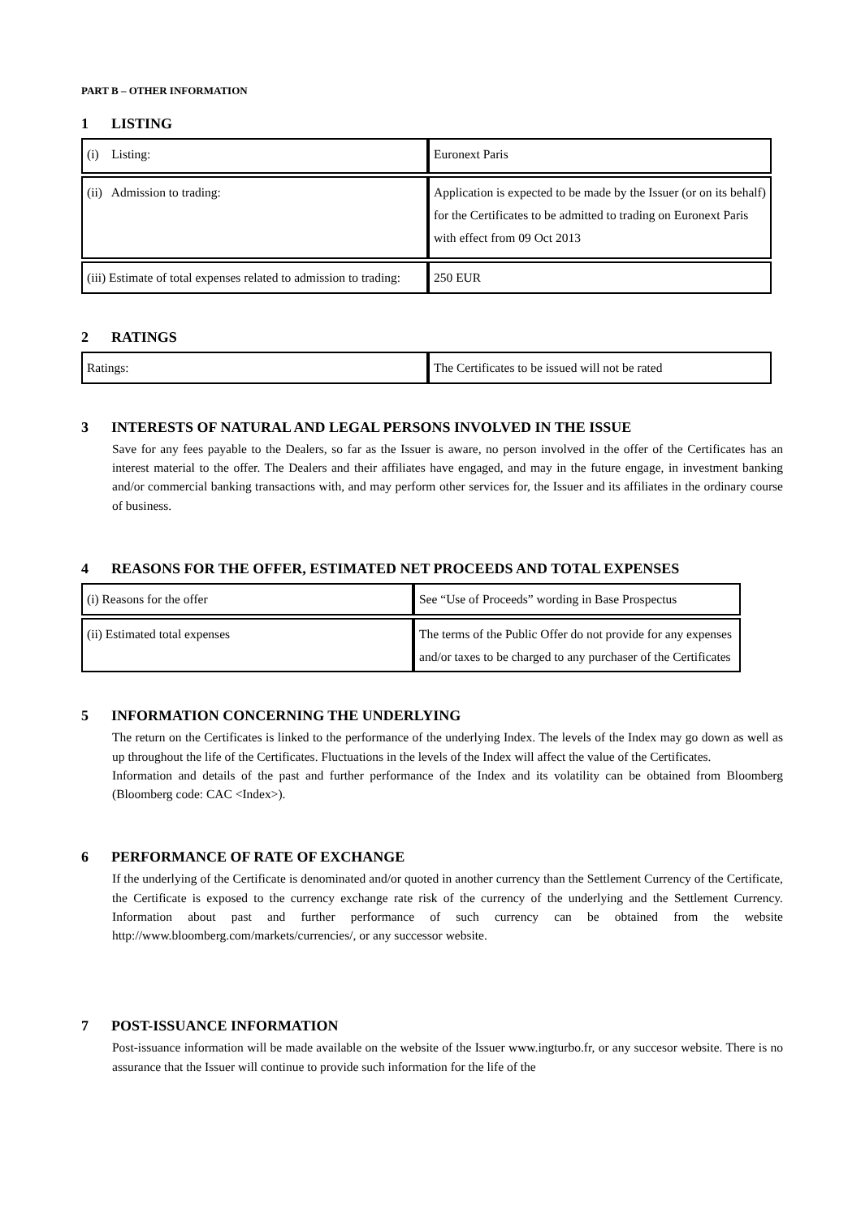PART B – OTHER INFORMATION
1 LISTING
| (i) Listing: | Euronext Paris |
| (ii) Admission to trading: | Application is expected to be made by the Issuer (or on its behalf) for the Certificates to be admitted to trading on Euronext Paris with effect from 09 Oct 2013 |
| (iii) Estimate of total expenses related to admission to trading: | 250 EUR |
2 RATINGS
| Ratings: | The Certificates to be issued will not be rated |
3 INTERESTS OF NATURAL AND LEGAL PERSONS INVOLVED IN THE ISSUE
Save for any fees payable to the Dealers, so far as the Issuer is aware, no person involved in the offer of the Certificates has an interest material to the offer. The Dealers and their affiliates have engaged, and may in the future engage, in investment banking and/or commercial banking transactions with, and may perform other services for, the Issuer and its affiliates in the ordinary course of business.
4 REASONS FOR THE OFFER, ESTIMATED NET PROCEEDS AND TOTAL EXPENSES
| (i) Reasons for the offer | See “Use of Proceeds” wording in Base Prospectus |
| (ii) Estimated total expenses | The terms of the Public Offer do not provide for any expenses and/or taxes to be charged to any purchaser of the Certificates |
5 INFORMATION CONCERNING THE UNDERLYING
The return on the Certificates is linked to the performance of the underlying Index. The levels of the Index may go down as well as up throughout the life of the Certificates. Fluctuations in the levels of the Index will affect the value of the Certificates.
Information and details of the past and further performance of the Index and its volatility can be obtained from Bloomberg (Bloomberg code: CAC <Index>).
6 PERFORMANCE OF RATE OF EXCHANGE
If the underlying of the Certificate is denominated and/or quoted in another currency than the Settlement Currency of the Certificate, the Certificate is exposed to the currency exchange rate risk of the currency of the underlying and the Settlement Currency. Information about past and further performance of such currency can be obtained from the website http://www.bloomberg.com/markets/currencies/, or any successor website.
7 POST-ISSUANCE INFORMATION
Post-issuance information will be made available on the website of the Issuer www.ingturbo.fr, or any succesor website. There is no assurance that the Issuer will continue to provide such information for the life of the